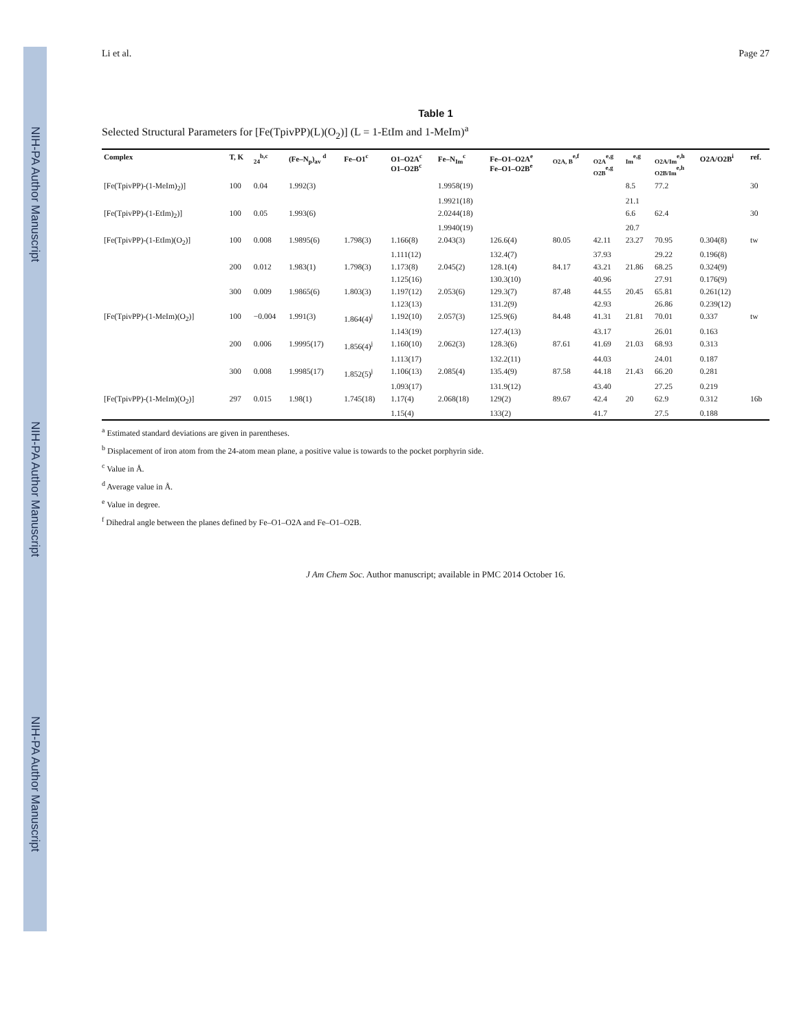NIH-PA Author Manuscript NIH-PA Author Manuscript NIH-PA Author Manuscript
Li et al. Page 27
Table 1
Selected Structural Parameters for [Fe(TpivPP)(L)(O<sub>2</sub>)] (L = 1-EtIm and 1-MeIm)<sup>a</sup>
| Complex | T, K | <sub>24</sub><sup>b,c</sup> | (Fe–N<sub>p</sub>)<sub>av</sub> <sup>d</sup> | Fe–O1<sup>c</sup> | O1–O2A<sup>c</sup> O1–O2B<sup>c</sup> | Fe–N<sub>Im</sub><sup>c</sup> | Fe–O1–O2A<sup>e</sup> Fe–O1–O2B<sup>e</sup> | <sub>O2A, B</sub><sup>e,f</sup> | <sub>O2A</sub><sup>e,g</sup> <sub>O2B</sub><sup>e,g</sup> | <sub>Im</sub><sup>e,g</sup> | <sub>O2A/Im</sub><sup>e,h</sup> <sub>O2B/Im</sub><sup>e,h</sup> | O2A/O2B<sup>i</sup> | ref. |
| --- | --- | --- | --- | --- | --- | --- | --- | --- | --- | --- | --- | --- | --- |
| [Fe(TpivPP)-(1-MeIm)<sub>2</sub>)] | 100 | 0.04 | 1.992(3) | | | 1.9958(19) | | | | 8.5 | 77.2 | | 30 |
| | | | | | | 1.9921(18) | | | | 21.1 | | | |
| [Fe(TpivPP)-(1-EtIm)<sub>2</sub>)] | 100 | 0.05 | 1.993(6) | | | 2.0244(18) | | | | 6.6 | 62.4 | | 30 |
| | | | | | | 1.9940(19) | | | | 20.7 | | | |
| [Fe(TpivPP)-(1-EtIm)(O<sub>2</sub>)] | 100 | 0.008 | 1.9895(6) | 1.798(3) | 1.166(8) | 2.043(3) | 126.6(4) | 80.05 | 42.11 | 23.27 | 70.95 | 0.304(8) | tw |
| | | | | | 1.111(12) | | 132.4(7) | | 37.93 | | 29.22 | 0.196(8) | |
| | 200 | 0.012 | 1.983(1) | 1.798(3) | 1.173(8) | 2.045(2) | 128.1(4) | 84.17 | 43.21 | 21.86 | 68.25 | 0.324(9) | |
| | | | | | 1.125(16) | | 130.3(10) | | 40.96 | | 27.91 | 0.176(9) | |
| | 300 | 0.009 | 1.9865(6) | 1.803(3) | 1.197(12) | 2.053(6) | 129.3(7) | 87.48 | 44.55 | 20.45 | 65.81 | 0.261(12) | |
| | | | | | 1.123(13) | | 131.2(9) | | 42.93 | | 26.86 | 0.239(12) | |
| [Fe(TpivPP)-(1-MeIm)(O<sub>2</sub>)] | 100 | −0.004 | 1.991(3) | 1.864(4)<sup>j</sup> | 1.192(10) | 2.057(3) | 125.9(6) | 84.48 | 41.31 | 21.81 | 70.01 | 0.337 | tw |
| | | | | | 1.143(19) | | 127.4(13) | | 43.17 | | 26.01 | 0.163 | |
| | 200 | 0.006 | 1.9995(17) | 1.856(4)<sup>j</sup> | 1.160(10) | 2.062(3) | 128.3(6) | 87.61 | 41.69 | 21.03 | 68.93 | 0.313 | |
| | | | | | 1.113(17) | | 132.2(11) | | 44.03 | | 24.01 | 0.187 | |
| | 300 | 0.008 | 1.9985(17) | 1.852(5)<sup>j</sup> | 1.106(13) | 2.085(4) | 135.4(9) | 87.58 | 44.18 | 21.43 | 66.20 | 0.281 | |
| | | | | | 1.093(17) | | 131.9(12) | | 43.40 | | 27.25 | 0.219 | |
| [Fe(TpivPP)-(1-MeIm)(O<sub>2</sub>)] | 297 | 0.015 | 1.98(1) | 1.745(18) | 1.17(4) | 2.068(18) | 129(2) | 89.67 | 42.4 | 20 | 62.9 | 0.312 | 16b |
| | | | | | 1.15(4) | | 133(2) | | 41.7 | | 27.5 | 0.188 | |
<sup>a</sup> Estimated standard deviations are given in parentheses.
<sup>b</sup> Displacement of iron atom from the 24-atom mean plane, a positive value is towards to the pocket porphyrin side.
<sup>c</sup> Value in Å.
<sup>d</sup> Average value in Å.
<sup>e</sup> Value in degree.
<sup>f</sup> Dihedral angle between the planes defined by Fe–O1–O2A and Fe–O1–O2B.
J Am Chem Soc. Author manuscript; available in PMC 2014 October 16.